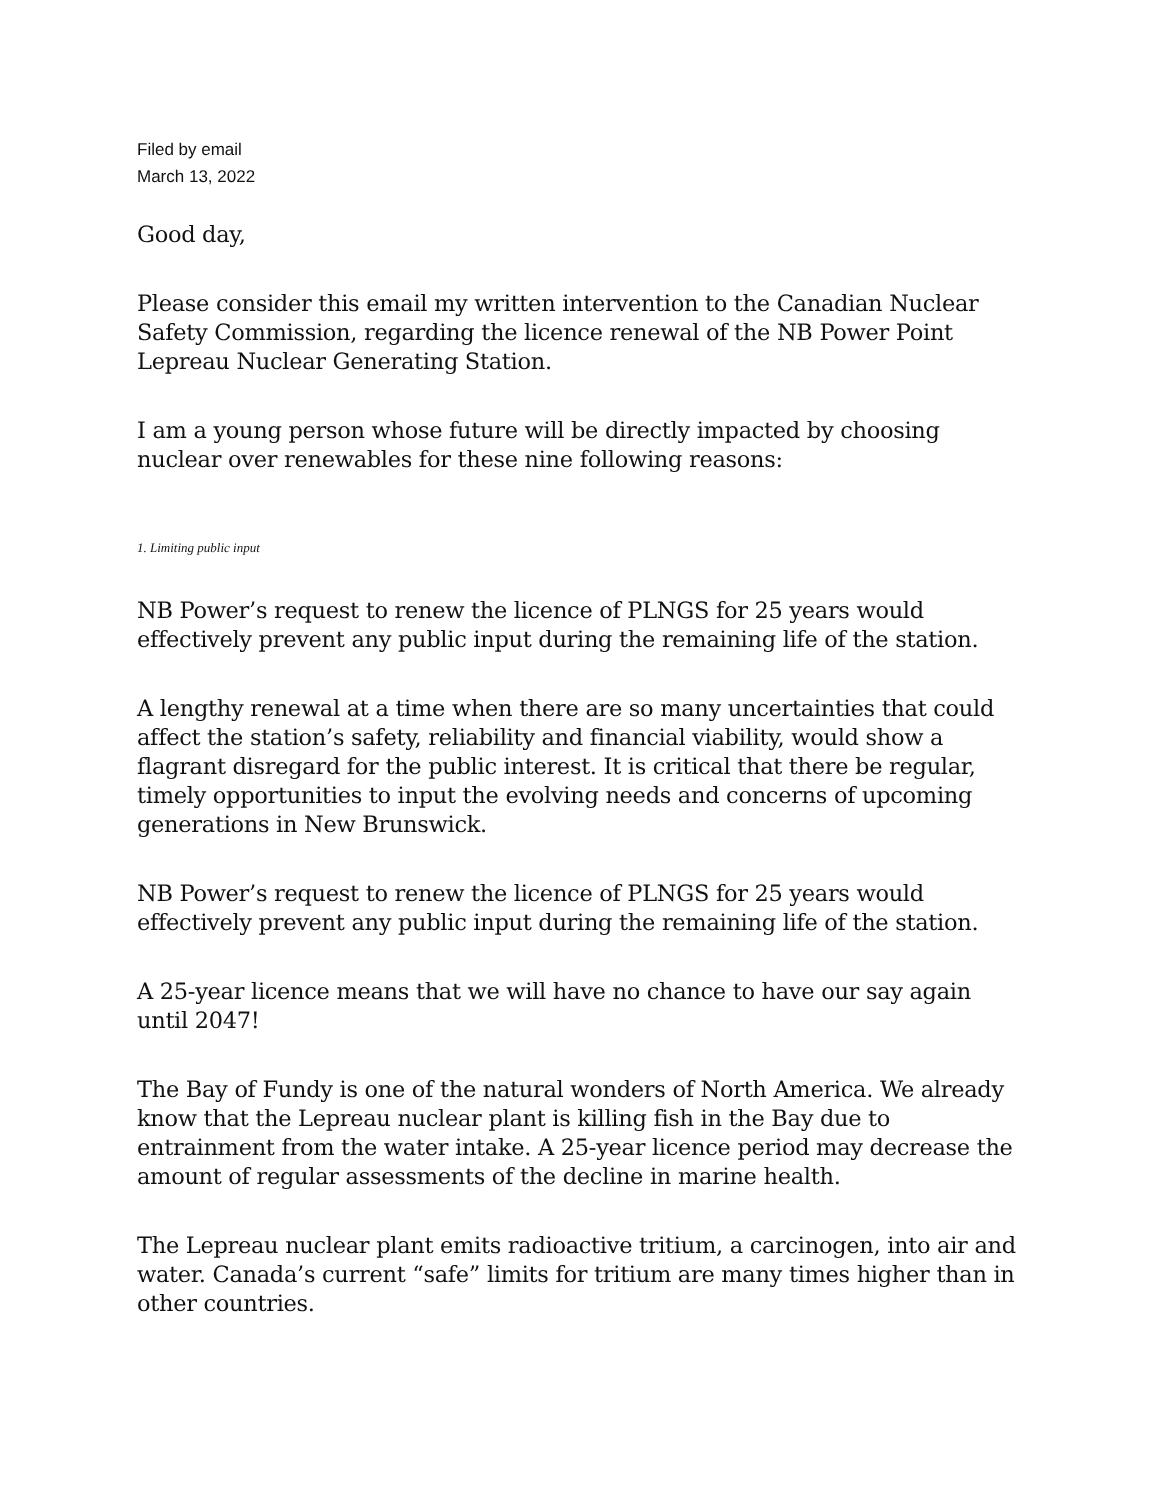Filed by email
March 13, 2022
Good day,
Please consider this email my written intervention to the Canadian Nuclear Safety Commission, regarding the licence renewal of the NB Power Point Lepreau Nuclear Generating Station.
I am a young person whose future will be directly impacted by choosing nuclear over renewables for these nine following reasons:
1. Limiting public input
NB Power’s request to renew the licence of PLNGS for 25 years would effectively prevent any public input during the remaining life of the station.
A lengthy renewal at a time when there are so many uncertainties that could affect the station’s safety, reliability and financial viability, would show a flagrant disregard for the public interest. It is critical that there be regular, timely opportunities to input the evolving needs and concerns of upcoming generations in New Brunswick.
NB Power’s request to renew the licence of PLNGS for 25 years would effectively prevent any public input during the remaining life of the station.
A 25-year licence means that we will have no chance to have our say again until 2047!
The Bay of Fundy is one of the natural wonders of North America. We already know that the Lepreau nuclear plant is killing fish in the Bay due to entrainment from the water intake. A 25-year licence period may decrease the amount of regular assessments of the decline in marine health.
The Lepreau nuclear plant emits radioactive tritium, a carcinogen, into air and water. Canada’s current “safe” limits for tritium are many times higher than in other countries.